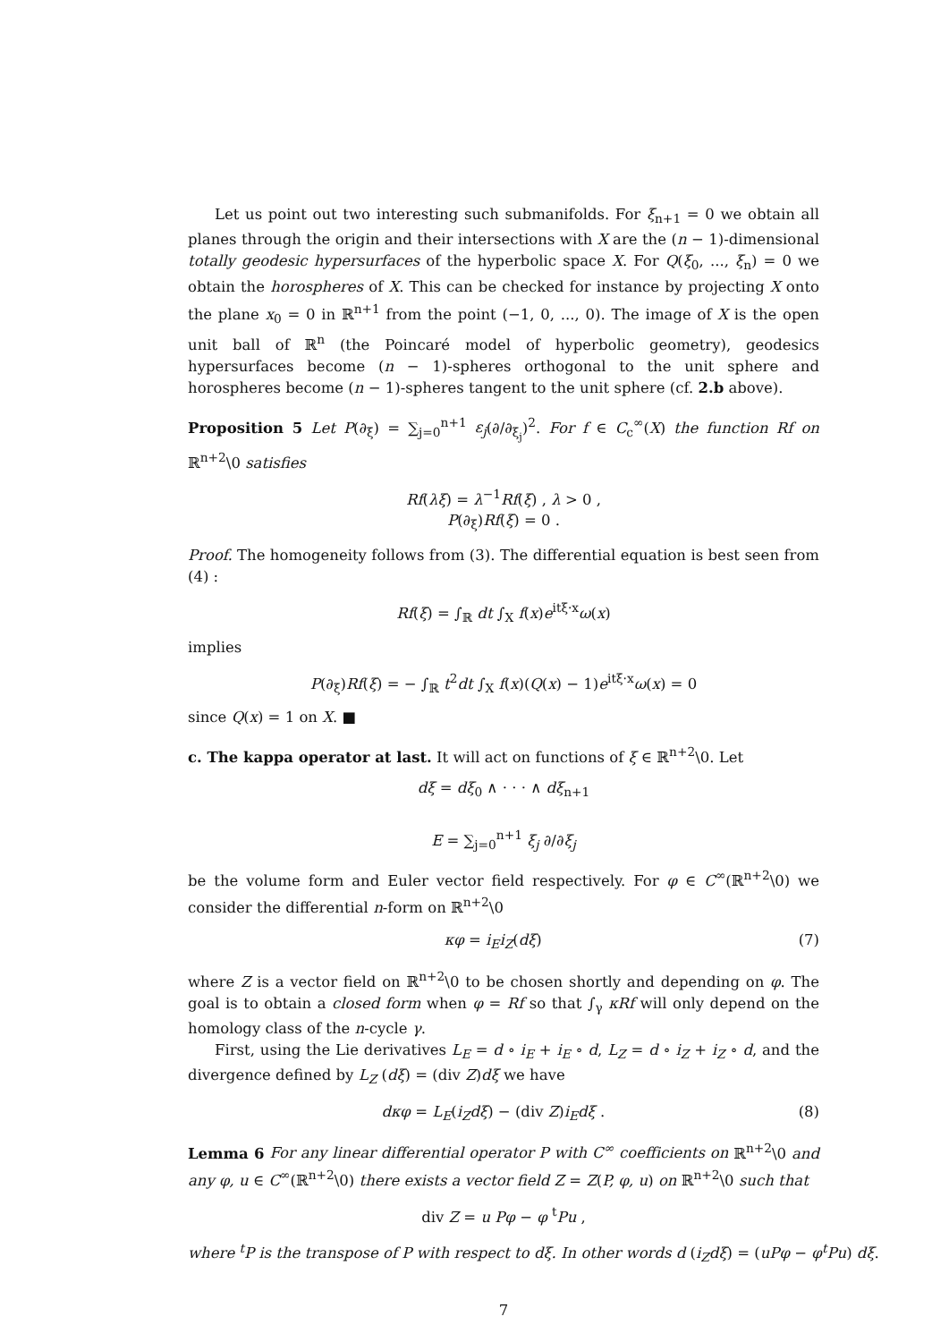Let us point out two interesting such submanifolds. For ξ<sub>n+1</sub> = 0 we obtain all planes through the origin and their intersections with X are the (n − 1)-dimensional totally geodesic hypersurfaces of the hyperbolic space X. For Q(ξ<sub>0</sub>, ..., ξ<sub>n</sub>) = 0 we obtain the horospheres of X. This can be checked for instance by projecting X onto the plane x<sub>0</sub> = 0 in ℝ<sup>n+1</sup> from the point (−1, 0, ..., 0). The image of X is the open unit ball of ℝ<sup>n</sup> (the Poincaré model of hyperbolic geometry), geodesics hypersurfaces become (n − 1)-spheres orthogonal to the unit sphere and horospheres become (n − 1)-spheres tangent to the unit sphere (cf. 2.b above).
Proposition 5 Let P(∂<sub>ξ</sub>) = ∑<sub>j=0</sub><sup>n+1</sup> ε<sub>j</sub>(∂/∂<sub>ξ<sub>j</sub></sub>)<sup>2</sup>. For f ∈ C<sub>c</sub><sup>∞</sup>(X) the function Rf on ℝ<sup>n+2</sup>\0 satisfies
Rf(λξ) = λ<sup>−1</sup>Rf(ξ) , λ > 0 ,
P(∂<sub>ξ</sub>)Rf(ξ) = 0 .
Proof. The homogeneity follows from (3). The differential equation is best seen from (4) :
Rf(ξ) = ∫<sub>ℝ</sub> dt ∫<sub>X</sub> f(x)e<sup>itξ·x</sup>ω(x)
implies
P(∂<sub>ξ</sub>)Rf(ξ) = − ∫<sub>ℝ</sub> t<sup>2</sup>dt ∫<sub>X</sub> f(x)(Q(x) − 1)e<sup>itξ·x</sup>ω(x) = 0
since Q(x) = 1 on X. ■
c. The kappa operator at last. It will act on functions of ξ ∈ ℝ<sup>n+2</sup>\0. Let
dξ = dξ<sub>0</sub> ∧ · · · ∧ dξ<sub>n+1</sub>
E = ∑<sub>j=0</sub><sup>n+1</sup> ξ<sub>j</sub> ∂/∂ξ<sub>j</sub>
be the volume form and Euler vector field respectively. For φ ∈ C<sup>∞</sup>(ℝ<sup>n+2</sup>\0) we consider the differential n-form on ℝ<sup>n+2</sup>\0
κφ = i<sub>E</sub>i<sub>Z</sub>(dξ) (7)
where Z is a vector field on ℝ<sup>n+2</sup>\0 to be chosen shortly and depending on φ. The goal is to obtain a closed form when φ = Rf so that ∫<sub>γ</sub> κRf will only depend on the homology class of the n-cycle γ.
First, using the Lie derivatives L<sub>E</sub> = d ∘ i<sub>E</sub> + i<sub>E</sub> ∘ d, L<sub>Z</sub> = d ∘ i<sub>Z</sub> + i<sub>Z</sub> ∘ d, and the divergence defined by L<sub>Z</sub> (dξ) = (div Z)dξ we have
dκφ = L<sub>E</sub>(i<sub>Z</sub>dξ) − (div Z)i<sub>E</sub>dξ . (8)
Lemma 6 For any linear differential operator P with C<sup>∞</sup> coefficients on ℝ<sup>n+2</sup>\0 and any φ, u ∈ C<sup>∞</sup>(ℝ<sup>n+2</sup>\0) there exists a vector field Z = Z(P, φ, u) on ℝ<sup>n+2</sup>\0 such that
div Z = u Pφ − φ <sup>t</sup>Pu ,
where <sup>t</sup>P is the transpose of P with respect to dξ. In other words d (i<sub>Z</sub>dξ) = (uPφ − φ<sup>t</sup>Pu) dξ.
7